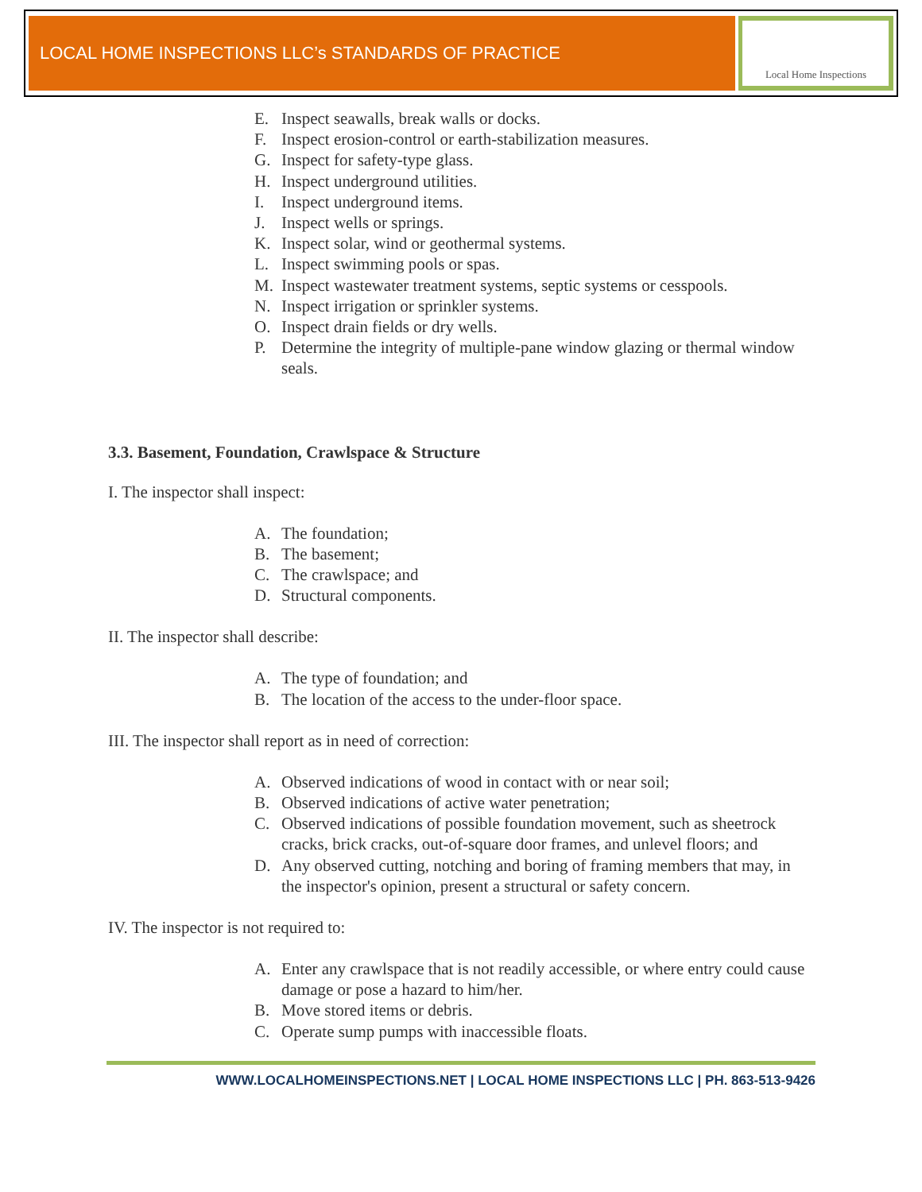LOCAL HOME INSPECTIONS LLC’s STANDARDS OF PRACTICE
Local Home Inspections
E. Inspect seawalls, break walls or docks.
F. Inspect erosion-control or earth-stabilization measures.
G. Inspect for safety-type glass.
H. Inspect underground utilities.
I. Inspect underground items.
J. Inspect wells or springs.
K. Inspect solar, wind or geothermal systems.
L. Inspect swimming pools or spas.
M. Inspect wastewater treatment systems, septic systems or cesspools.
N. Inspect irrigation or sprinkler systems.
O. Inspect drain fields or dry wells.
P. Determine the integrity of multiple-pane window glazing or thermal window seals.
3.3. Basement, Foundation, Crawlspace & Structure
I. The inspector shall inspect:
A. The foundation;
B. The basement;
C. The crawlspace; and
D. Structural components.
II. The inspector shall describe:
A. The type of foundation; and
B. The location of the access to the under-floor space.
III. The inspector shall report as in need of correction:
A. Observed indications of wood in contact with or near soil;
B. Observed indications of active water penetration;
C. Observed indications of possible foundation movement, such as sheetrock cracks, brick cracks, out-of-square door frames, and unlevel floors; and
D. Any observed cutting, notching and boring of framing members that may, in the inspector's opinion, present a structural or safety concern.
IV. The inspector is not required to:
A. Enter any crawlspace that is not readily accessible, or where entry could cause damage or pose a hazard to him/her.
B. Move stored items or debris.
C. Operate sump pumps with inaccessible floats.
WWW.LOCALHOMEINSPECTIONS.NET | LOCAL HOME INSPECTIONS LLC | PH. 863-513-9426